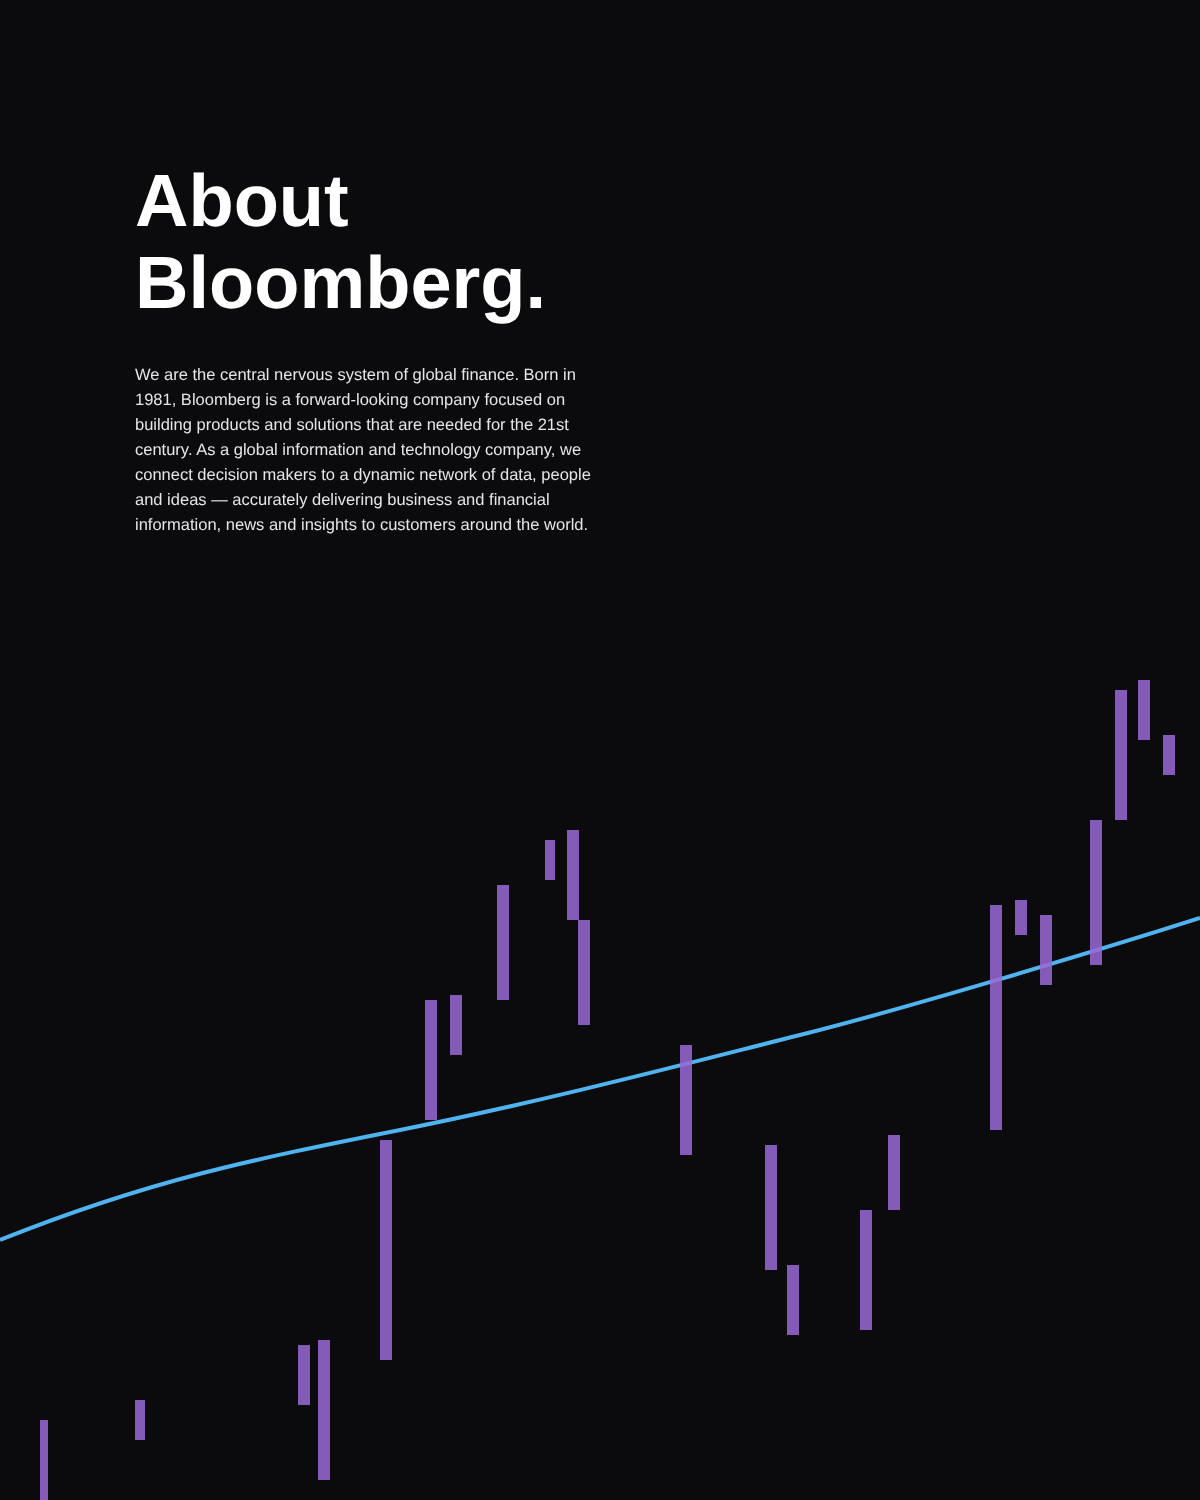About Bloomberg.
We are the central nervous system of global finance. Born in 1981, Bloomberg is a forward-looking company focused on building products and solutions that are needed for the 21st century. As a global information and technology company, we connect decision makers to a dynamic network of data, people and ideas — accurately delivering business and financial information, news and insights to customers around the world.